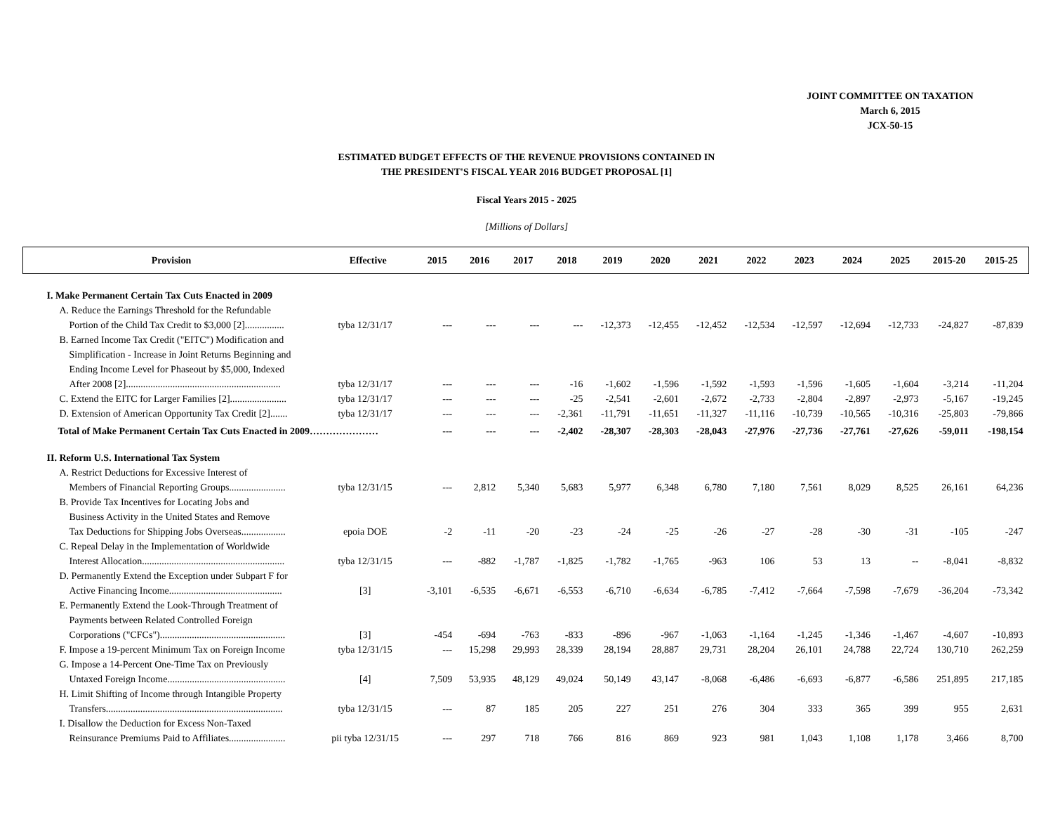JOINT COMMITTEE ON TAXATION
March 6, 2015
JCX-50-15
ESTIMATED BUDGET EFFECTS OF THE REVENUE PROVISIONS CONTAINED IN
THE PRESIDENT'S FISCAL YEAR 2016 BUDGET PROPOSAL [1]
Fiscal Years 2015 - 2025
[Millions of Dollars]
| Provision | Effective | 2015 | 2016 | 2017 | 2018 | 2019 | 2020 | 2021 | 2022 | 2023 | 2024 | 2025 | 2015-20 | 2015-25 |
| --- | --- | --- | --- | --- | --- | --- | --- | --- | --- | --- | --- | --- | --- | --- |
| I. Make Permanent Certain Tax Cuts Enacted in 2009 | | | | | | | | | | | | | | |
| A. Reduce the Earnings Threshold for the Refundable | | | | | | | | | | | | | | |
| Portion of the Child Tax Credit to $3,000 [2]................ | tyba 12/31/17 | --- | --- | --- | --- | -12,373 | -12,455 | -12,452 | -12,534 | -12,597 | -12,694 | -12,733 | -24,827 | -87,839 |
| B. Earned Income Tax Credit ("EITC") Modification and | | | | | | | | | | | | | | |
| Simplification - Increase in Joint Returns Beginning and | | | | | | | | | | | | | | |
| Ending Income Level for Phaseout by $5,000, Indexed | | | | | | | | | | | | | | |
| After 2008 [2]............................................................... | tyba 12/31/17 | --- | --- | --- | -16 | -1,602 | -1,596 | -1,592 | -1,593 | -1,596 | -1,605 | -1,604 | -3,214 | -11,204 |
| C. Extend the EITC for Larger Families [2]....................... | tyba 12/31/17 | --- | --- | --- | -25 | -2,541 | -2,601 | -2,672 | -2,733 | -2,804 | -2,897 | -2,973 | -5,167 | -19,245 |
| D. Extension of American Opportunity Tax Credit [2]....... | tyba 12/31/17 | --- | --- | --- | -2,361 | -11,791 | -11,651 | -11,327 | -11,116 | -10,739 | -10,565 | -10,316 | -25,803 | -79,866 |
| Total of Make Permanent Certain Tax Cuts Enacted in 2009………………… | | --- | --- | --- | -2,402 | -28,307 | -28,303 | -28,043 | -27,976 | -27,736 | -27,761 | -27,626 | -59,011 | -198,154 |
| II. Reform U.S. International Tax System | | | | | | | | | | | | | | |
| A. Restrict Deductions for Excessive Interest of | | | | | | | | | | | | | | |
| Members of Financial Reporting Groups....................... | tyba 12/31/15 | --- | 2,812 | 5,340 | 5,683 | 5,977 | 6,348 | 6,780 | 7,180 | 7,561 | 8,029 | 8,525 | 26,161 | 64,236 |
| B. Provide Tax Incentives for Locating Jobs and | | | | | | | | | | | | | | |
| Business Activity in the United States and Remove | | | | | | | | | | | | | | |
| Tax Deductions for Shipping Jobs Overseas.................. | epoia DOE | -2 | -11 | -20 | -23 | -24 | -25 | -26 | -27 | -28 | -30 | -31 | -105 | -247 |
| C. Repeal Delay in the Implementation of Worldwide | | | | | | | | | | | | | | |
| Interest Allocation.......................................................... | tyba 12/31/15 | --- | -882 | -1,787 | -1,825 | -1,782 | -1,765 | -963 | 106 | 53 | 13 | -- | -8,041 | -8,832 |
| D. Permanently Extend the Exception under Subpart F for | | | | | | | | | | | | | | |
| Active Financing Income.............................................. | [3] | -3,101 | -6,535 | -6,671 | -6,553 | -6,710 | -6,634 | -6,785 | -7,412 | -7,664 | -7,598 | -7,679 | -36,204 | -73,342 |
| E. Permanently Extend the Look-Through Treatment of | | | | | | | | | | | | | | |
| Payments between Related Controlled Foreign | | | | | | | | | | | | | | |
| Corporations ("CFCs")................................................... | [3] | -454 | -694 | -763 | -833 | -896 | -967 | -1,063 | -1,164 | -1,245 | -1,346 | -1,467 | -4,607 | -10,893 |
| F. Impose a 19-percent Minimum Tax on Foreign Income | tyba 12/31/15 | --- | 15,298 | 29,993 | 28,339 | 28,194 | 28,887 | 29,731 | 28,204 | 26,101 | 24,788 | 22,724 | 130,710 | 262,259 |
| G. Impose a 14-Percent One-Time Tax on Previously | | | | | | | | | | | | | | |
| Untaxed Foreign Income................................................ | [4] | 7,509 | 53,935 | 48,129 | 49,024 | 50,149 | 43,147 | -8,068 | -6,486 | -6,693 | -6,877 | -6,586 | 251,895 | 217,185 |
| H. Limit Shifting of Income through Intangible Property | | | | | | | | | | | | | | |
| Transfers........................................................................ | tyba 12/31/15 | --- | 87 | 185 | 205 | 227 | 251 | 276 | 304 | 333 | 365 | 399 | 955 | 2,631 |
| I. Disallow the Deduction for Excess Non-Taxed | | | | | | | | | | | | | | |
| Reinsurance Premiums Paid to Affiliates....................... | pii tyba 12/31/15 | --- | 297 | 718 | 766 | 816 | 869 | 923 | 981 | 1,043 | 1,108 | 1,178 | 3,466 | 8,700 |